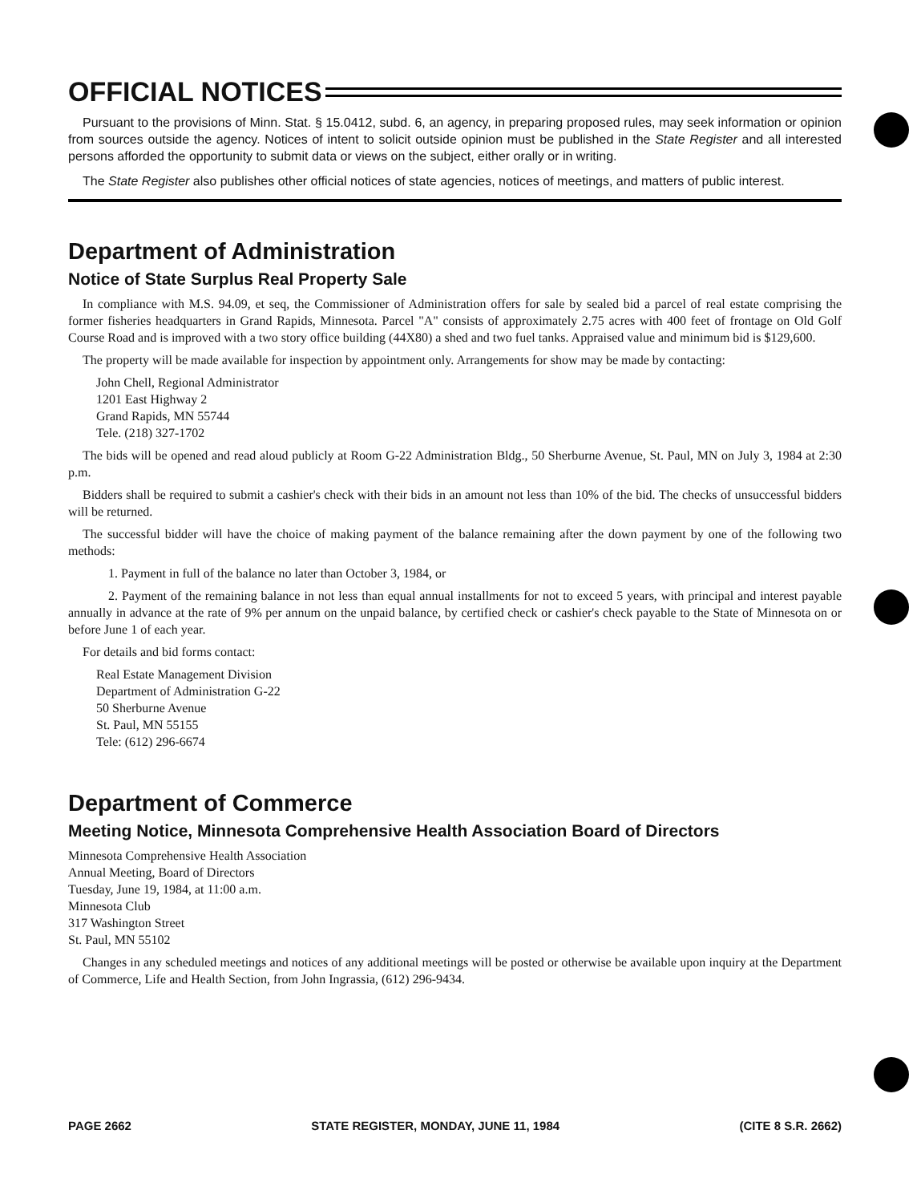OFFICIAL NOTICES
Pursuant to the provisions of Minn. Stat. § 15.0412, subd. 6, an agency, in preparing proposed rules, may seek information or opinion from sources outside the agency. Notices of intent to solicit outside opinion must be published in the State Register and all interested persons afforded the opportunity to submit data or views on the subject, either orally or in writing.
The State Register also publishes other official notices of state agencies, notices of meetings, and matters of public interest.
Department of Administration
Notice of State Surplus Real Property Sale
In compliance with M.S. 94.09, et seq, the Commissioner of Administration offers for sale by sealed bid a parcel of real estate comprising the former fisheries headquarters in Grand Rapids, Minnesota. Parcel "A" consists of approximately 2.75 acres with 400 feet of frontage on Old Golf Course Road and is improved with a two story office building (44X80) a shed and two fuel tanks. Appraised value and minimum bid is $129,600.
The property will be made available for inspection by appointment only. Arrangements for show may be made by contacting:
John Chell, Regional Administrator
1201 East Highway 2
Grand Rapids, MN 55744
Tele. (218) 327-1702
The bids will be opened and read aloud publicly at Room G-22 Administration Bldg., 50 Sherburne Avenue, St. Paul, MN on July 3, 1984 at 2:30 p.m.
Bidders shall be required to submit a cashier's check with their bids in an amount not less than 10% of the bid. The checks of unsuccessful bidders will be returned.
The successful bidder will have the choice of making payment of the balance remaining after the down payment by one of the following two methods:
1. Payment in full of the balance no later than October 3, 1984, or
2. Payment of the remaining balance in not less than equal annual installments for not to exceed 5 years, with principal and interest payable annually in advance at the rate of 9% per annum on the unpaid balance, by certified check or cashier's check payable to the State of Minnesota on or before June 1 of each year.
For details and bid forms contact:
Real Estate Management Division
Department of Administration G-22
50 Sherburne Avenue
St. Paul, MN 55155
Tele: (612) 296-6674
Department of Commerce
Meeting Notice, Minnesota Comprehensive Health Association Board of Directors
Minnesota Comprehensive Health Association
Annual Meeting, Board of Directors
Tuesday, June 19, 1984, at 11:00 a.m.
Minnesota Club
317 Washington Street
St. Paul, MN 55102
Changes in any scheduled meetings and notices of any additional meetings will be posted or otherwise be available upon inquiry at the Department of Commerce, Life and Health Section, from John Ingrassia, (612) 296-9434.
PAGE 2662 STATE REGISTER, MONDAY, JUNE 11, 1984 (CITE 8 S.R. 2662)